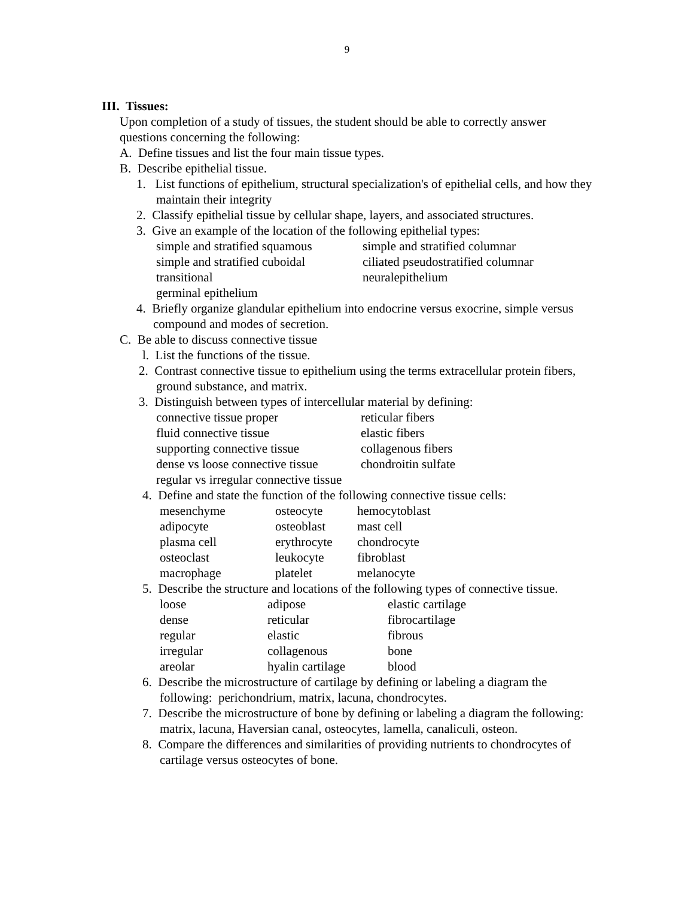9
III. Tissues:
Upon completion of a study of tissues, the student should be able to correctly answer questions concerning the following:
A. Define tissues and list the four main tissue types.
B. Describe epithelial tissue.
1. List functions of epithelium, structural specialization's of epithelial cells, and how they maintain their integrity
2. Classify epithelial tissue by cellular shape, layers, and associated structures.
3. Give an example of the location of the following epithelial types:
| simple and stratified squamous | simple and stratified columnar |
| simple and stratified cuboidal | ciliated pseudostratified columnar |
| transitional | neuralepithelium |
| germinal epithelium | |
4. Briefly organize glandular epithelium into endocrine versus exocrine, simple versus compound and modes of secretion.
C. Be able to discuss connective tissue
l. List the functions of the tissue.
2. Contrast connective tissue to epithelium using the terms extracellular protein fibers, ground substance, and matrix.
3. Distinguish between types of intercellular material by defining:
| connective tissue proper | reticular fibers |
| fluid connective tissue | elastic fibers |
| supporting connective tissue | collagenous fibers |
| dense vs loose connective tissue | chondroitin sulfate |
| regular vs irregular connective tissue | |
4. Define and state the function of the following connective tissue cells:
| mesenchyme | osteocyte | hemocytoblast |
| adipocyte | osteoblast | mast cell |
| plasma cell | erythrocyte | chondrocyte |
| osteoclast | leukocyte | fibroblast |
| macrophage | platelet | melanocyte |
5. Describe the structure and locations of the following types of connective tissue.
| loose | adipose | elastic cartilage |
| dense | reticular | fibrocartilage |
| regular | elastic | fibrous |
| irregular | collagenous | bone |
| areolar | hyalin cartilage | blood |
6. Describe the microstructure of cartilage by defining or labeling a diagram the following: perichondrium, matrix, lacuna, chondrocytes.
7. Describe the microstructure of bone by defining or labeling a diagram the following: matrix, lacuna, Haversian canal, osteocytes, lamella, canaliculi, osteon.
8. Compare the differences and similarities of providing nutrients to chondrocytes of cartilage versus osteocytes of bone.